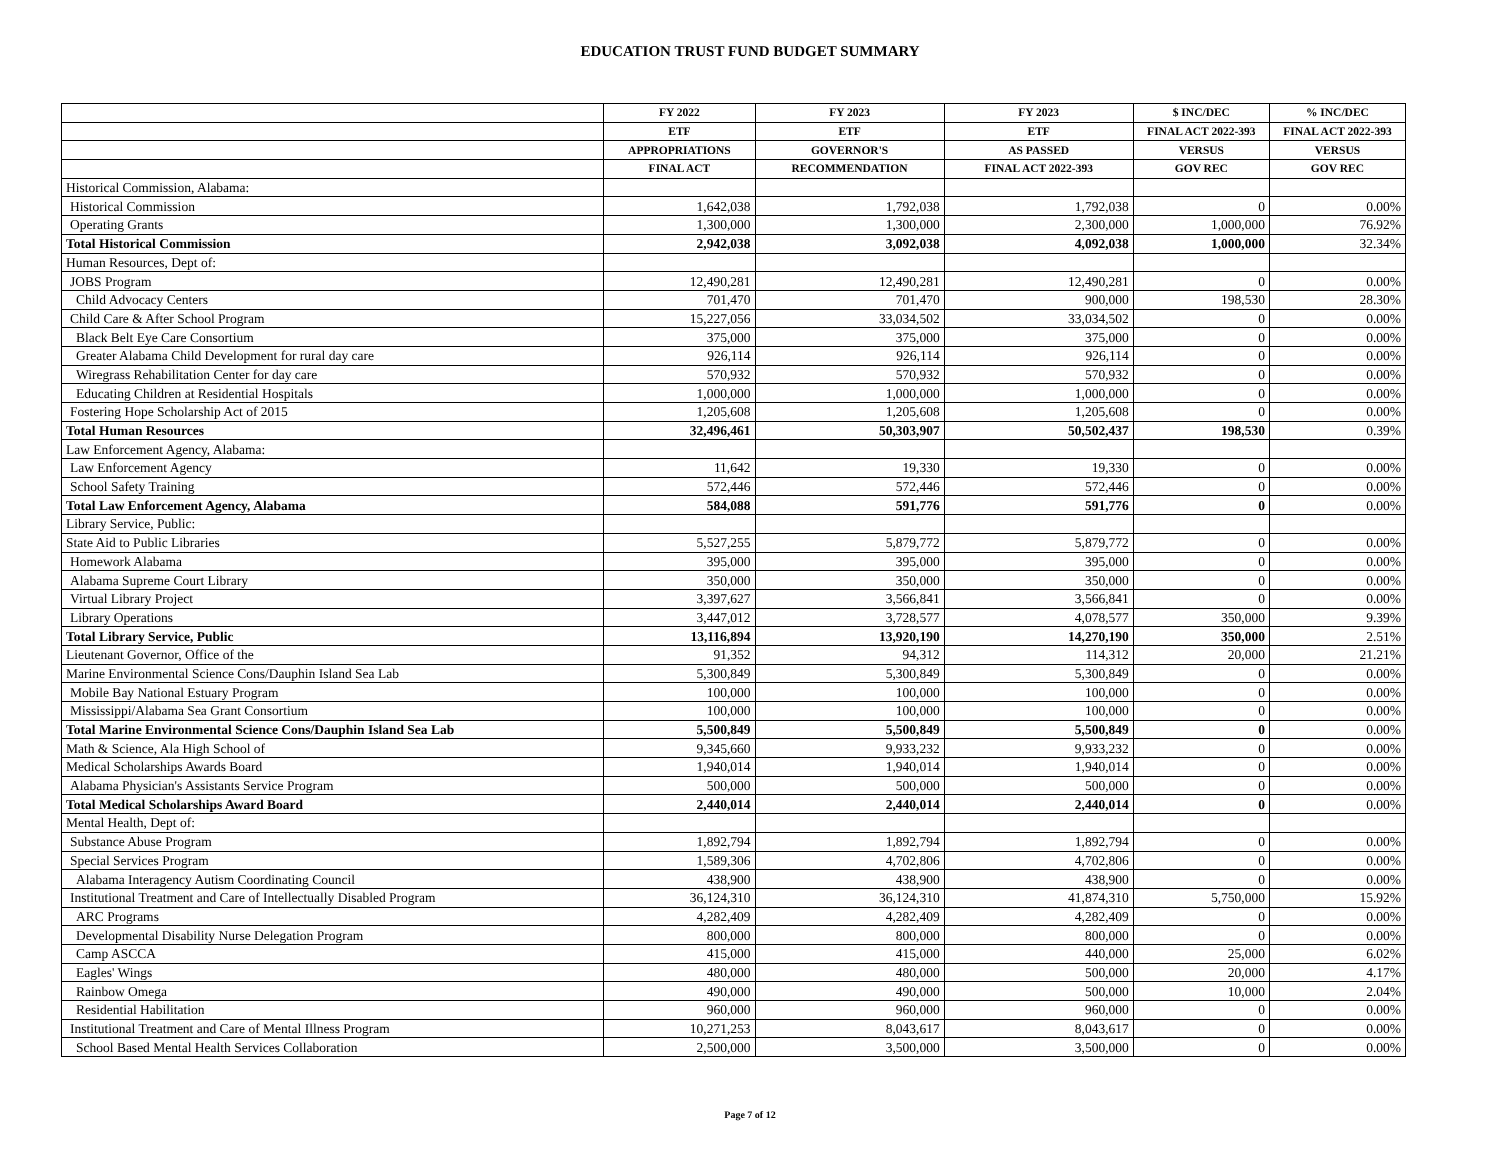EDUCATION TRUST FUND BUDGET SUMMARY
| | FY 2022 | FY 2023 | FY 2023 | $ INC/DEC | % INC/DEC |
| --- | --- | --- | --- | --- | --- |
| | ETF | ETF | ETF | FINAL ACT 2022-393 | FINAL ACT 2022-393 |
| | APPROPRIATIONS | GOVERNOR'S | AS PASSED | VERSUS | VERSUS |
| | FINAL ACT | RECOMMENDATION | FINAL ACT 2022-393 | GOV REC | GOV REC |
| Historical Commission, Alabama: | | | | | |
| Historical Commission | 1,642,038 | 1,792,038 | 1,792,038 | 0 | 0.00% |
| Operating Grants | 1,300,000 | 1,300,000 | 2,300,000 | 1,000,000 | 76.92% |
| Total Historical Commission | 2,942,038 | 3,092,038 | 4,092,038 | 1,000,000 | 32.34% |
| Human Resources, Dept of: | | | | | |
| JOBS Program | 12,490,281 | 12,490,281 | 12,490,281 | 0 | 0.00% |
| Child Advocacy Centers | 701,470 | 701,470 | 900,000 | 198,530 | 28.30% |
| Child Care & After School Program | 15,227,056 | 33,034,502 | 33,034,502 | 0 | 0.00% |
| Black Belt Eye Care Consortium | 375,000 | 375,000 | 375,000 | 0 | 0.00% |
| Greater Alabama Child Development for rural day care | 926,114 | 926,114 | 926,114 | 0 | 0.00% |
| Wiregrass Rehabilitation Center for day care | 570,932 | 570,932 | 570,932 | 0 | 0.00% |
| Educating Children at Residential Hospitals | 1,000,000 | 1,000,000 | 1,000,000 | 0 | 0.00% |
| Fostering Hope Scholarship Act of 2015 | 1,205,608 | 1,205,608 | 1,205,608 | 0 | 0.00% |
| Total Human Resources | 32,496,461 | 50,303,907 | 50,502,437 | 198,530 | 0.39% |
| Law Enforcement Agency, Alabama: | | | | | |
| Law Enforcement Agency | 11,642 | 19,330 | 19,330 | 0 | 0.00% |
| School Safety Training | 572,446 | 572,446 | 572,446 | 0 | 0.00% |
| Total Law Enforcement Agency, Alabama | 584,088 | 591,776 | 591,776 | 0 | 0.00% |
| Library Service, Public: | | | | | |
| State Aid to Public Libraries | 5,527,255 | 5,879,772 | 5,879,772 | 0 | 0.00% |
| Homework Alabama | 395,000 | 395,000 | 395,000 | 0 | 0.00% |
| Alabama Supreme Court Library | 350,000 | 350,000 | 350,000 | 0 | 0.00% |
| Virtual Library Project | 3,397,627 | 3,566,841 | 3,566,841 | 0 | 0.00% |
| Library Operations | 3,447,012 | 3,728,577 | 4,078,577 | 350,000 | 9.39% |
| Total Library Service, Public | 13,116,894 | 13,920,190 | 14,270,190 | 350,000 | 2.51% |
| Lieutenant Governor, Office of the | 91,352 | 94,312 | 114,312 | 20,000 | 21.21% |
| Marine Environmental Science Cons/Dauphin Island Sea Lab | 5,300,849 | 5,300,849 | 5,300,849 | 0 | 0.00% |
| Mobile Bay National Estuary Program | 100,000 | 100,000 | 100,000 | 0 | 0.00% |
| Mississippi/Alabama Sea Grant Consortium | 100,000 | 100,000 | 100,000 | 0 | 0.00% |
| Total Marine Environmental Science Cons/Dauphin Island Sea Lab | 5,500,849 | 5,500,849 | 5,500,849 | 0 | 0.00% |
| Math & Science, Ala High School of | 9,345,660 | 9,933,232 | 9,933,232 | 0 | 0.00% |
| Medical Scholarships Awards Board | 1,940,014 | 1,940,014 | 1,940,014 | 0 | 0.00% |
| Alabama Physician's Assistants Service Program | 500,000 | 500,000 | 500,000 | 0 | 0.00% |
| Total Medical Scholarships Award Board | 2,440,014 | 2,440,014 | 2,440,014 | 0 | 0.00% |
| Mental Health, Dept of: | | | | | |
| Substance Abuse Program | 1,892,794 | 1,892,794 | 1,892,794 | 0 | 0.00% |
| Special Services Program | 1,589,306 | 4,702,806 | 4,702,806 | 0 | 0.00% |
| Alabama Interagency Autism Coordinating Council | 438,900 | 438,900 | 438,900 | 0 | 0.00% |
| Institutional Treatment and Care of Intellectually Disabled Program | 36,124,310 | 36,124,310 | 41,874,310 | 5,750,000 | 15.92% |
| ARC Programs | 4,282,409 | 4,282,409 | 4,282,409 | 0 | 0.00% |
| Developmental Disability Nurse Delegation Program | 800,000 | 800,000 | 800,000 | 0 | 0.00% |
| Camp ASCCA | 415,000 | 415,000 | 440,000 | 25,000 | 6.02% |
| Eagles' Wings | 480,000 | 480,000 | 500,000 | 20,000 | 4.17% |
| Rainbow Omega | 490,000 | 490,000 | 500,000 | 10,000 | 2.04% |
| Residential Habilitation | 960,000 | 960,000 | 960,000 | 0 | 0.00% |
| Institutional Treatment and Care of Mental Illness Program | 10,271,253 | 8,043,617 | 8,043,617 | 0 | 0.00% |
| School Based Mental Health Services Collaboration | 2,500,000 | 3,500,000 | 3,500,000 | 0 | 0.00% |
Page 7 of 12